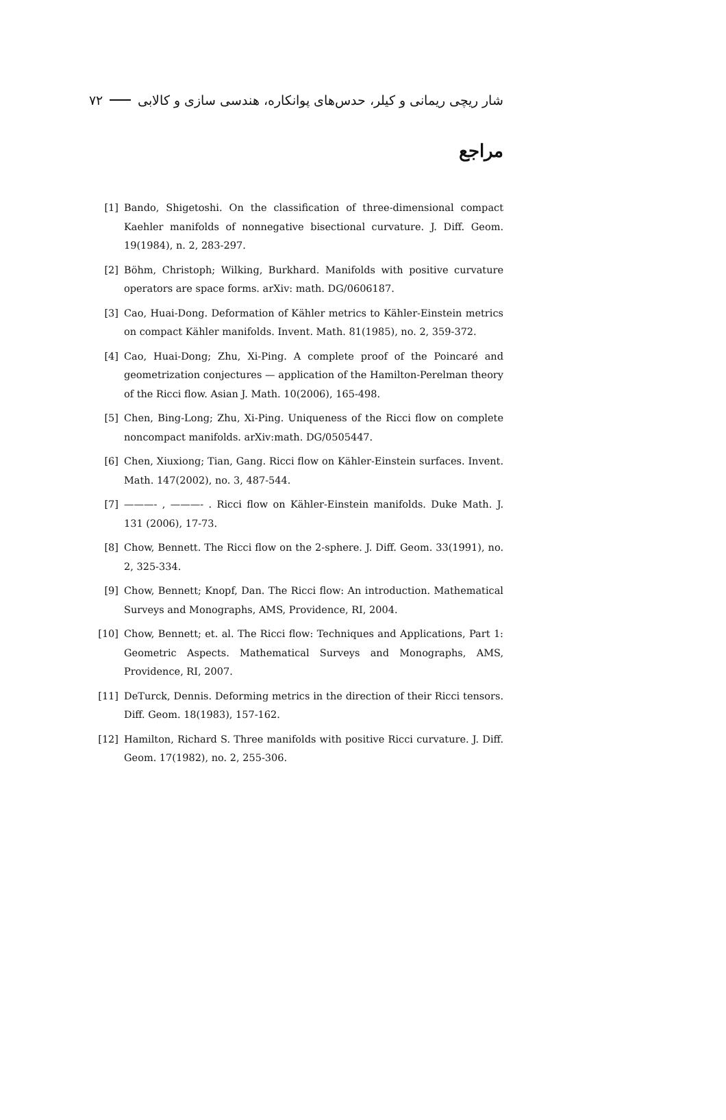شار ریچی ریمانی و کیلر، حدس‌های پوانکاره، هندسی سازی و کالابی ۷۲
مراجع
[1] Bando, Shigetoshi. On the classification of three-dimensional compact Kaehler manifolds of nonnegative bisectional curvature. J. Diff. Geom. 19(1984), n. 2, 283-297.
[2] Böhm, Christoph; Wilking, Burkhard. Manifolds with positive curvature operators are space forms. arXiv: math. DG/0606187.
[3] Cao, Huai-Dong. Deformation of Kähler metrics to Kähler-Einstein metrics on compact Kähler manifolds. Invent. Math. 81(1985), no. 2, 359-372.
[4] Cao, Huai-Dong; Zhu, Xi-Ping. A complete proof of the Poincaré and geometrization conjectures — application of the Hamilton-Perelman theory of the Ricci flow. Asian J. Math. 10(2006), 165-498.
[5] Chen, Bing-Long; Zhu, Xi-Ping. Uniqueness of the Ricci flow on complete noncompact manifolds. arXiv:math. DG/0505447.
[6] Chen, Xiuxiong; Tian, Gang. Ricci flow on Kähler-Einstein surfaces. Invent. Math. 147(2002), no. 3, 487-544.
[7] ———- , ———- . Ricci flow on Kähler-Einstein manifolds. Duke Math. J. 131 (2006), 17-73.
[8] Chow, Bennett. The Ricci flow on the 2-sphere. J. Diff. Geom. 33(1991), no. 2, 325-334.
[9] Chow, Bennett; Knopf, Dan. The Ricci flow: An introduction. Mathematical Surveys and Monographs, AMS, Providence, RI, 2004.
[10] Chow, Bennett; et. al. The Ricci flow: Techniques and Applications, Part 1: Geometric Aspects. Mathematical Surveys and Monographs, AMS, Providence, RI, 2007.
[11] DeTurck, Dennis. Deforming metrics in the direction of their Ricci tensors. Diff. Geom. 18(1983), 157-162.
[12] Hamilton, Richard S. Three manifolds with positive Ricci curvature. J. Diff. Geom. 17(1982), no. 2, 255-306.